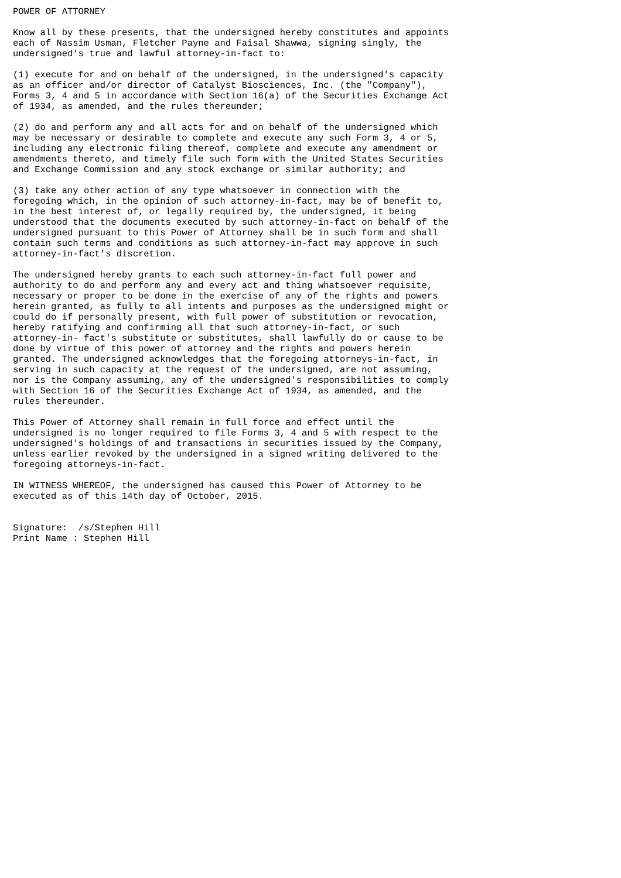POWER OF ATTORNEY

Know all by these presents, that the undersigned hereby constitutes and appoints
each of Nassim Usman, Fletcher Payne and Faisal Shawwa, signing singly, the
undersigned's true and lawful attorney-in-fact to:

(1) execute for and on behalf of the undersigned, in the undersigned's capacity
as an officer and/or director of Catalyst Biosciences, Inc. (the "Company"),
Forms 3, 4 and 5 in accordance with Section 16(a) of the Securities Exchange Act
of 1934, as amended, and the rules thereunder;

(2) do and perform any and all acts for and on behalf of the undersigned which
may be necessary or desirable to complete and execute any such Form 3, 4 or 5,
including any electronic filing thereof, complete and execute any amendment or
amendments thereto, and timely file such form with the United States Securities
and Exchange Commission and any stock exchange or similar authority; and

(3) take any other action of any type whatsoever in connection with the
foregoing which, in the opinion of such attorney-in-fact, may be of benefit to,
in the best interest of, or legally required by, the undersigned, it being
understood that the documents executed by such attorney-in-fact on behalf of the
undersigned pursuant to this Power of Attorney shall be in such form and shall
contain such terms and conditions as such attorney-in-fact may approve in such
attorney-in-fact's discretion.

The undersigned hereby grants to each such attorney-in-fact full power and
authority to do and perform any and every act and thing whatsoever requisite,
necessary or proper to be done in the exercise of any of the rights and powers
herein granted, as fully to all intents and purposes as the undersigned might or
could do if personally present, with full power of substitution or revocation,
hereby ratifying and confirming all that such attorney-in-fact, or such
attorney-in- fact's substitute or substitutes, shall lawfully do or cause to be
done by virtue of this power of attorney and the rights and powers herein
granted. The undersigned acknowledges that the foregoing attorneys-in-fact, in
serving in such capacity at the request of the undersigned, are not assuming,
nor is the Company assuming, any of the undersigned's responsibilities to comply
with Section 16 of the Securities Exchange Act of 1934, as amended, and the
rules thereunder.

This Power of Attorney shall remain in full force and effect until the
undersigned is no longer required to file Forms 3, 4 and 5 with respect to the
undersigned's holdings of and transactions in securities issued by the Company,
unless earlier revoked by the undersigned in a signed writing delivered to the
foregoing attorneys-in-fact.

IN WITNESS WHEREOF, the undersigned has caused this Power of Attorney to be
executed as of this 14th day of October, 2015.


Signature:  /s/Stephen Hill
Print Name : Stephen Hill